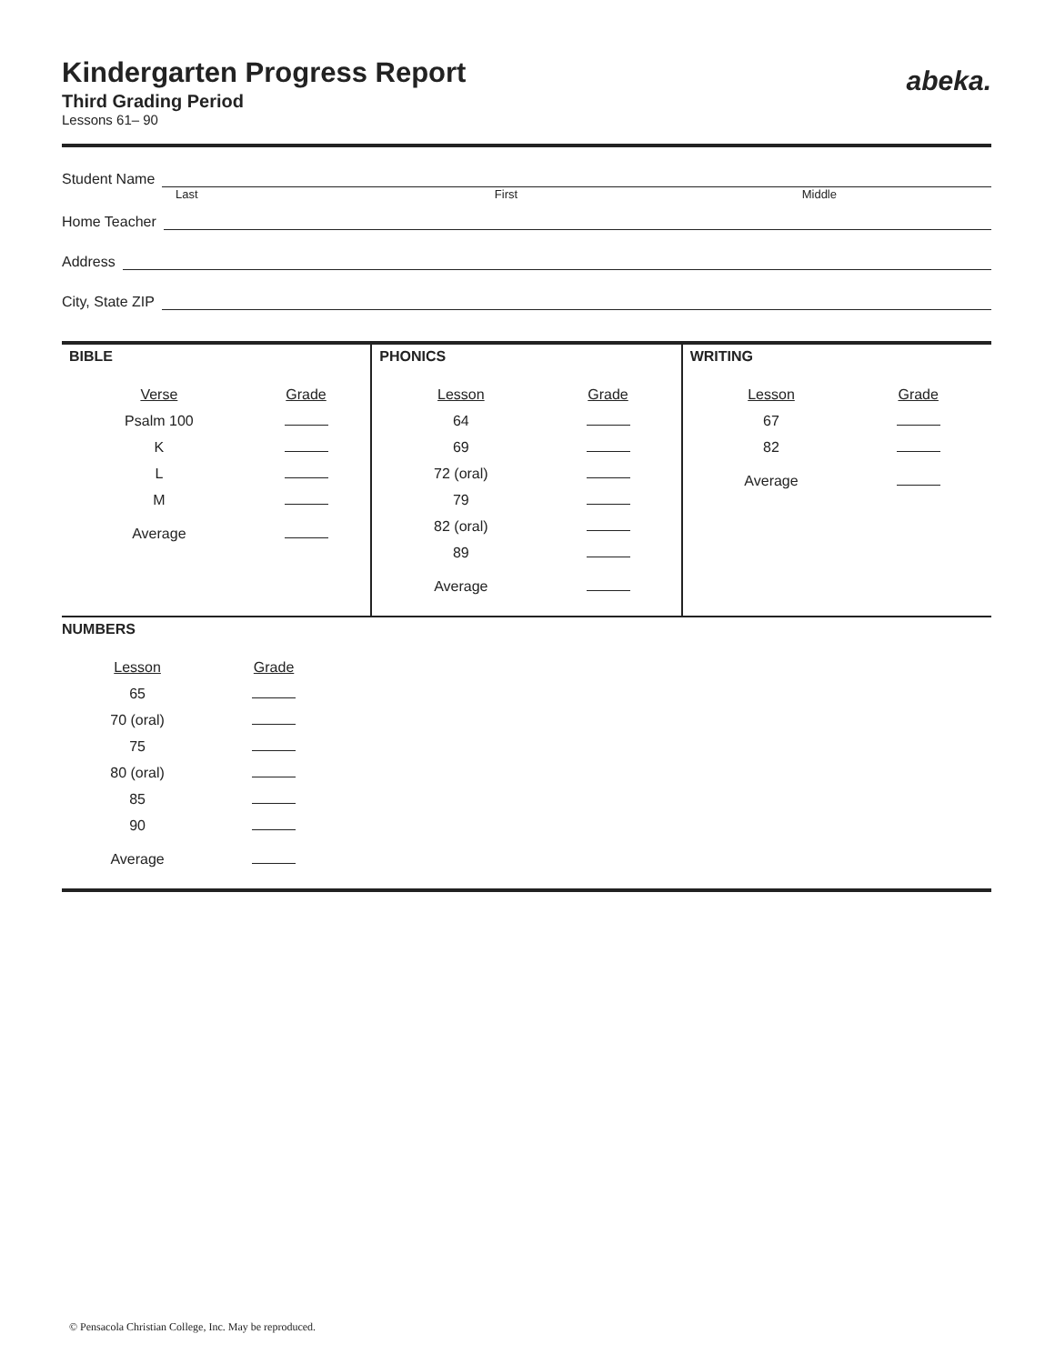abeka.
Kindergarten Progress Report
Third Grading Period
Lessons 61– 90
Student Name
Last First Middle
Home Teacher
Address
City, State ZIP
BIBLE
| Verse | Grade |
| --- | --- |
| Psalm 100 | |
| K | |
| L | |
| M | |
| Average | |
PHONICS
| Lesson | Grade |
| --- | --- |
| 64 | |
| 69 | |
| 72 (oral) | |
| 79 | |
| 82 (oral) | |
| 89 | |
| Average | |
WRITING
| Lesson | Grade |
| --- | --- |
| 67 | |
| 82 | |
| Average | |
NUMBERS
| Lesson | Grade |
| --- | --- |
| 65 | |
| 70 (oral) | |
| 75 | |
| 80 (oral) | |
| 85 | |
| 90 | |
| Average | |
© Pensacola Christian College, Inc. May be reproduced.